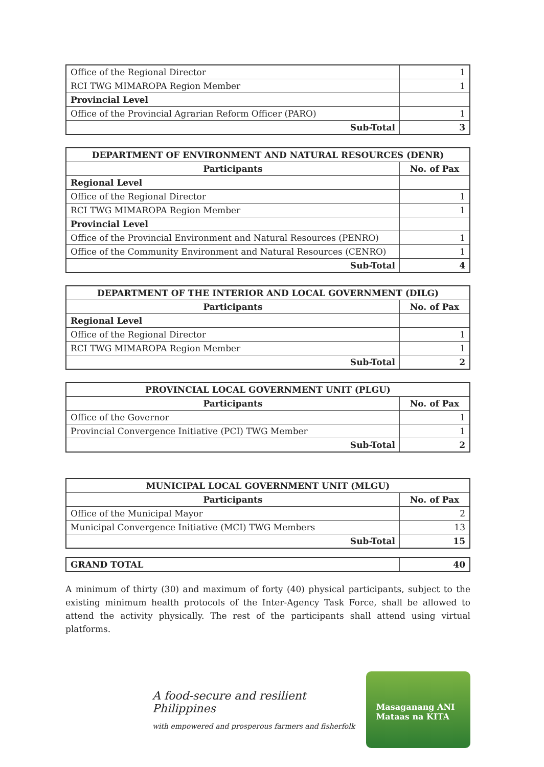| Office of the Regional Director | 1 |
| RCI TWG MIMAROPA Region Member | 1 |
| Provincial Level | |
| Office of the Provincial Agrarian Reform Officer (PARO) | 1 |
| Sub-Total | 3 |
| DEPARTMENT OF ENVIRONMENT AND NATURAL RESOURCES (DENR) | |
| --- | --- |
| Participants | No. of Pax |
| Regional Level | |
| Office of the Regional Director | 1 |
| RCI TWG MIMAROPA Region Member | 1 |
| Provincial Level | |
| Office of the Provincial Environment and Natural Resources (PENRO) | 1 |
| Office of the Community Environment and Natural Resources (CENRO) | 1 |
| Sub-Total | 4 |
| DEPARTMENT OF THE INTERIOR AND LOCAL GOVERNMENT (DILG) | |
| --- | --- |
| Participants | No. of Pax |
| Regional Level | |
| Office of the Regional Director | 1 |
| RCI TWG MIMAROPA Region Member | 1 |
| Sub-Total | 2 |
| PROVINCIAL LOCAL GOVERNMENT UNIT (PLGU) | |
| --- | --- |
| Participants | No. of Pax |
| Office of the Governor | 1 |
| Provincial Convergence Initiative (PCI) TWG Member | 1 |
| Sub-Total | 2 |
| MUNICIPAL LOCAL GOVERNMENT UNIT (MLGU) | |
| --- | --- |
| Participants | No. of Pax |
| Office of the Municipal Mayor | 2 |
| Municipal Convergence Initiative (MCI) TWG Members | 13 |
| Sub-Total | 15 |
| GRAND TOTAL | 40 |
A minimum of thirty (30) and maximum of forty (40) physical participants, subject to the existing minimum health protocols of the Inter-Agency Task Force, shall be allowed to attend the activity physically. The rest of the participants shall attend using virtual platforms.
A food-secure and resilient Philippines
with empowered and prosperous farmers and fisherfolk
Masaganang ANI
Mataas na KITA